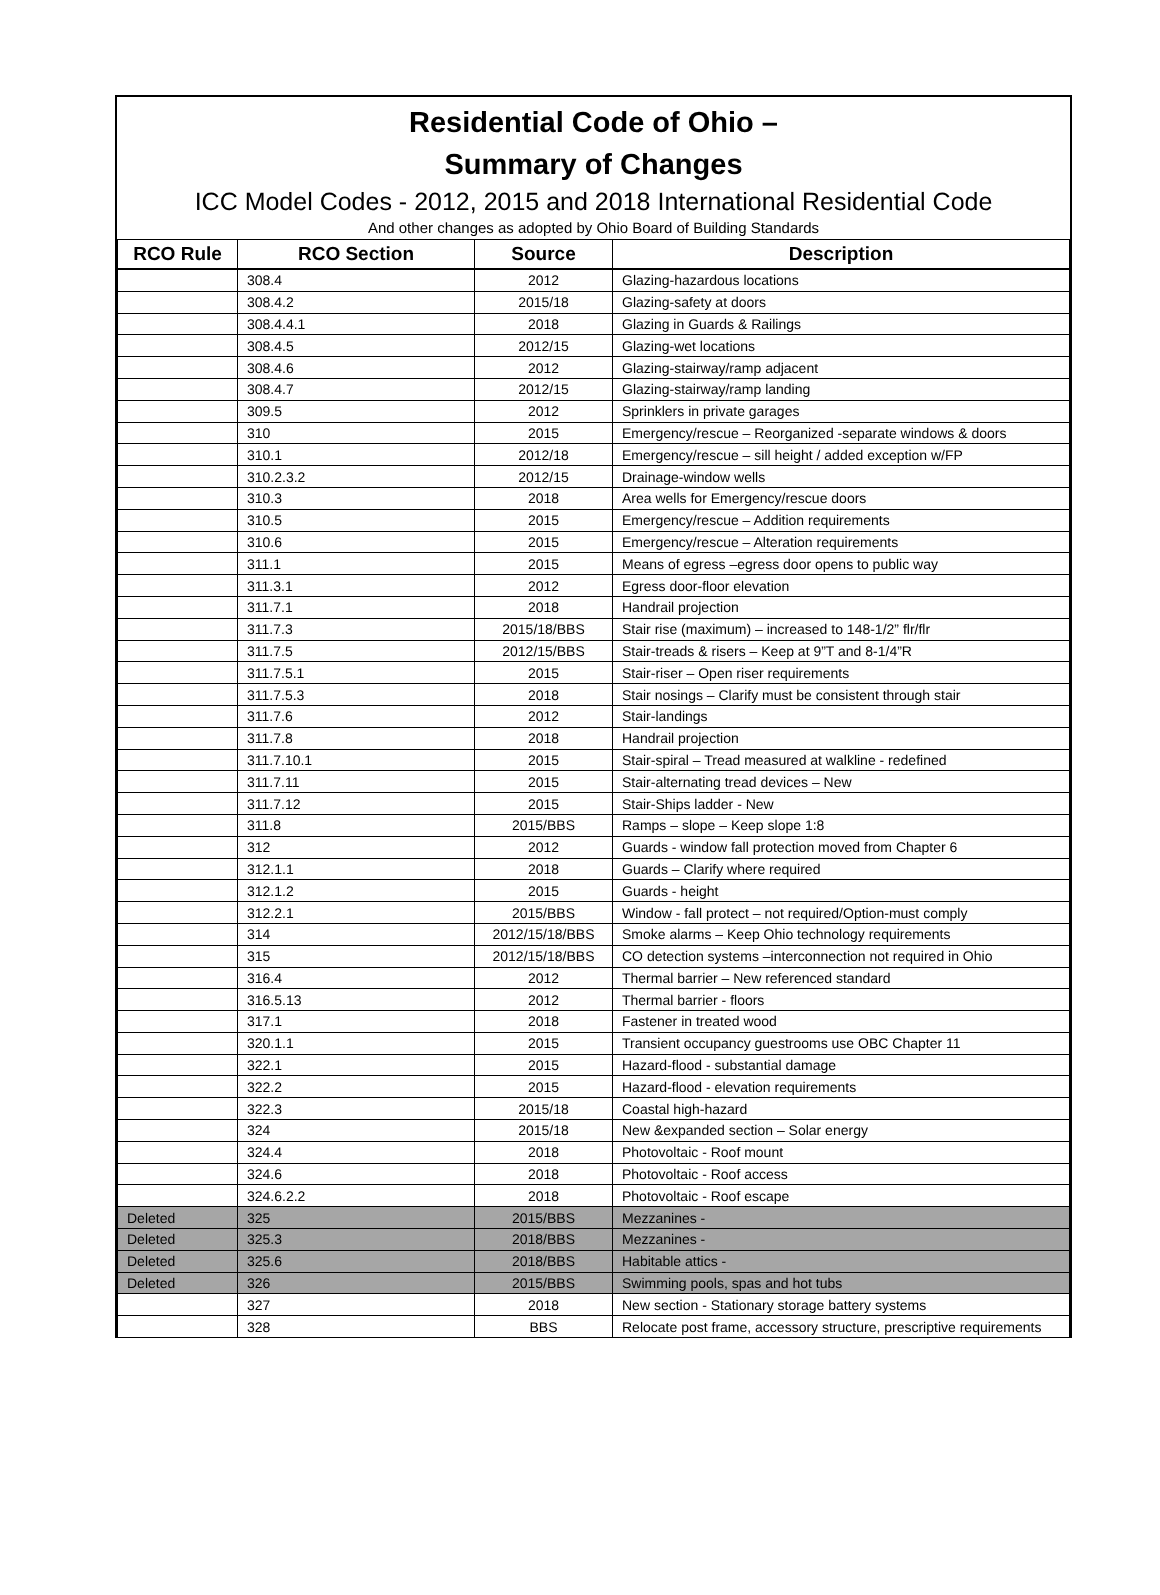Residential Code of Ohio –
Summary of Changes
ICC Model Codes - 2012, 2015 and 2018 International Residential Code
And other changes as adopted by Ohio Board of Building Standards
| RCO Rule | RCO Section | Source | Description |
| --- | --- | --- | --- |
| | 308.4 | 2012 | Glazing-hazardous locations |
| | 308.4.2 | 2015/18 | Glazing-safety at doors |
| | 308.4.4.1 | 2018 | Glazing in Guards & Railings |
| | 308.4.5 | 2012/15 | Glazing-wet locations |
| | 308.4.6 | 2012 | Glazing-stairway/ramp adjacent |
| | 308.4.7 | 2012/15 | Glazing-stairway/ramp landing |
| | 309.5 | 2012 | Sprinklers in private garages |
| | 310 | 2015 | Emergency/rescue – Reorganized -separate windows & doors |
| | 310.1 | 2012/18 | Emergency/rescue – sill height / added exception w/FP |
| | 310.2.3.2 | 2012/15 | Drainage-window wells |
| | 310.3 | 2018 | Area wells for Emergency/rescue doors |
| | 310.5 | 2015 | Emergency/rescue – Addition requirements |
| | 310.6 | 2015 | Emergency/rescue – Alteration requirements |
| | 311.1 | 2015 | Means of egress –egress door opens to public way |
| | 311.3.1 | 2012 | Egress door-floor elevation |
| | 311.7.1 | 2018 | Handrail projection |
| | 311.7.3 | 2015/18/BBS | Stair rise (maximum) – increased to 148-1/2” flr/flr |
| | 311.7.5 | 2012/15/BBS | Stair-treads & risers – Keep at 9”T and 8-1/4”R |
| | 311.7.5.1 | 2015 | Stair-riser – Open riser requirements |
| | 311.7.5.3 | 2018 | Stair nosings – Clarify must be consistent through stair |
| | 311.7.6 | 2012 | Stair-landings |
| | 311.7.8 | 2018 | Handrail projection |
| | 311.7.10.1 | 2015 | Stair-spiral – Tread measured at walkline - redefined |
| | 311.7.11 | 2015 | Stair-alternating tread devices – New |
| | 311.7.12 | 2015 | Stair-Ships ladder - New |
| | 311.8 | 2015/BBS | Ramps – slope – Keep slope 1:8 |
| | 312 | 2012 | Guards - window fall protection moved from Chapter 6 |
| | 312.1.1 | 2018 | Guards – Clarify where required |
| | 312.1.2 | 2015 | Guards - height |
| | 312.2.1 | 2015/BBS | Window - fall protect – not required/Option-must comply |
| | 314 | 2012/15/18/BBS | Smoke alarms – Keep Ohio technology requirements |
| | 315 | 2012/15/18/BBS | CO detection systems –interconnection not required in Ohio |
| | 316.4 | 2012 | Thermal barrier – New referenced standard |
| | 316.5.13 | 2012 | Thermal barrier - floors |
| | 317.1 | 2018 | Fastener in treated wood |
| | 320.1.1 | 2015 | Transient occupancy guestrooms use OBC Chapter 11 |
| | 322.1 | 2015 | Hazard-flood - substantial damage |
| | 322.2 | 2015 | Hazard-flood - elevation requirements |
| | 322.3 | 2015/18 | Coastal high-hazard |
| | 324 | 2015/18 | New &expanded section – Solar energy |
| | 324.4 | 2018 | Photovoltaic - Roof mount |
| | 324.6 | 2018 | Photovoltaic - Roof access |
| | 324.6.2.2 | 2018 | Photovoltaic - Roof escape |
| Deleted | 325 | 2015/BBS | Mezzanines - |
| Deleted | 325.3 | 2018/BBS | Mezzanines - |
| Deleted | 325.6 | 2018/BBS | Habitable attics - |
| Deleted | 326 | 2015/BBS | Swimming pools, spas and hot tubs |
| | 327 | 2018 | New section - Stationary storage battery systems |
| | 328 | BBS | Relocate post frame, accessory structure, prescriptive requirements |